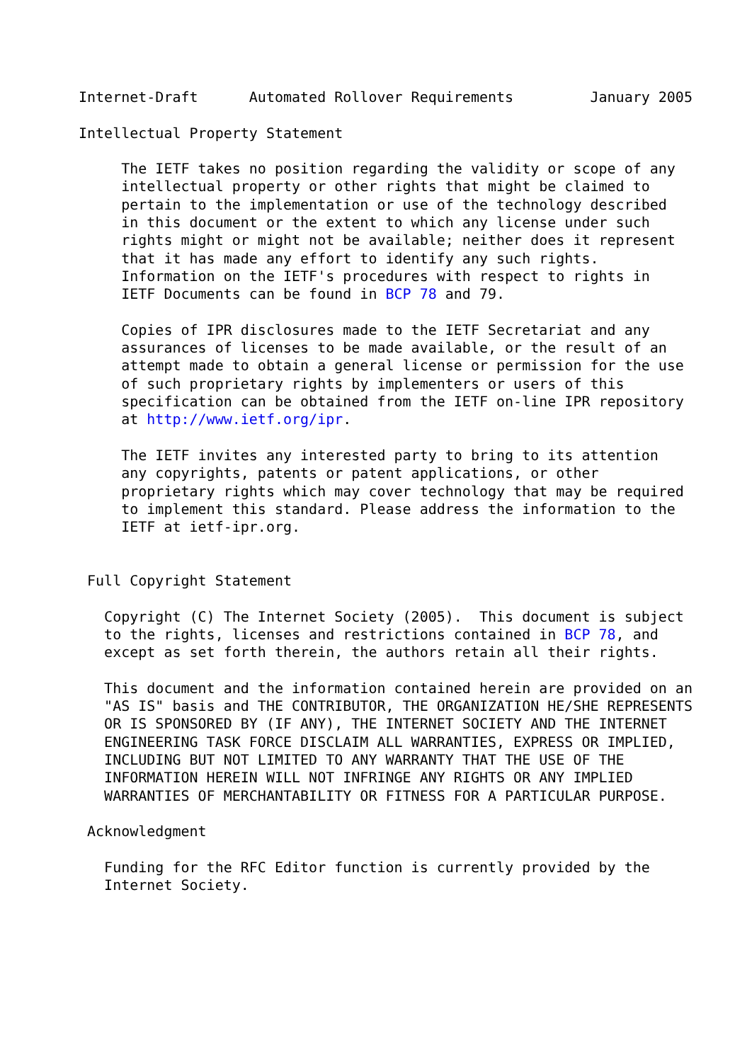Internet-Draft      Automated Rollover Requirements         January 2005

Intellectual Property Statement

     The IETF takes no position regarding the validity or scope of any
     intellectual property or other rights that might be claimed to
     pertain to the implementation or use of the technology described
     in this document or the extent to which any license under such
     rights might or might not be available; neither does it represent
     that it has made any effort to identify any such rights.
     Information on the IETF's procedures with respect to rights in
     IETF Documents can be found in BCP 78 and 79.

     Copies of IPR disclosures made to the IETF Secretariat and any
     assurances of licenses to be made available, or the result of an
     attempt made to obtain a general license or permission for the use
     of such proprietary rights by implementers or users of this
     specification can be obtained from the IETF on-line IPR repository
     at http://www.ietf.org/ipr.

     The IETF invites any interested party to bring to its attention
     any copyrights, patents or patent applications, or other
     proprietary rights which may cover technology that may be required
     to implement this standard. Please address the information to the
     IETF at ietf-ipr.org.


 Full Copyright Statement

   Copyright (C) The Internet Society (2005).  This document is subject
   to the rights, licenses and restrictions contained in BCP 78, and
   except as set forth therein, the authors retain all their rights.

   This document and the information contained herein are provided on an
   "AS IS" basis and THE CONTRIBUTOR, THE ORGANIZATION HE/SHE REPRESENTS
   OR IS SPONSORED BY (IF ANY), THE INTERNET SOCIETY AND THE INTERNET
   ENGINEERING TASK FORCE DISCLAIM ALL WARRANTIES, EXPRESS OR IMPLIED,
   INCLUDING BUT NOT LIMITED TO ANY WARRANTY THAT THE USE OF THE
   INFORMATION HEREIN WILL NOT INFRINGE ANY RIGHTS OR ANY IMPLIED
   WARRANTIES OF MERCHANTABILITY OR FITNESS FOR A PARTICULAR PURPOSE.

 Acknowledgment

   Funding for the RFC Editor function is currently provided by the
   Internet Society.